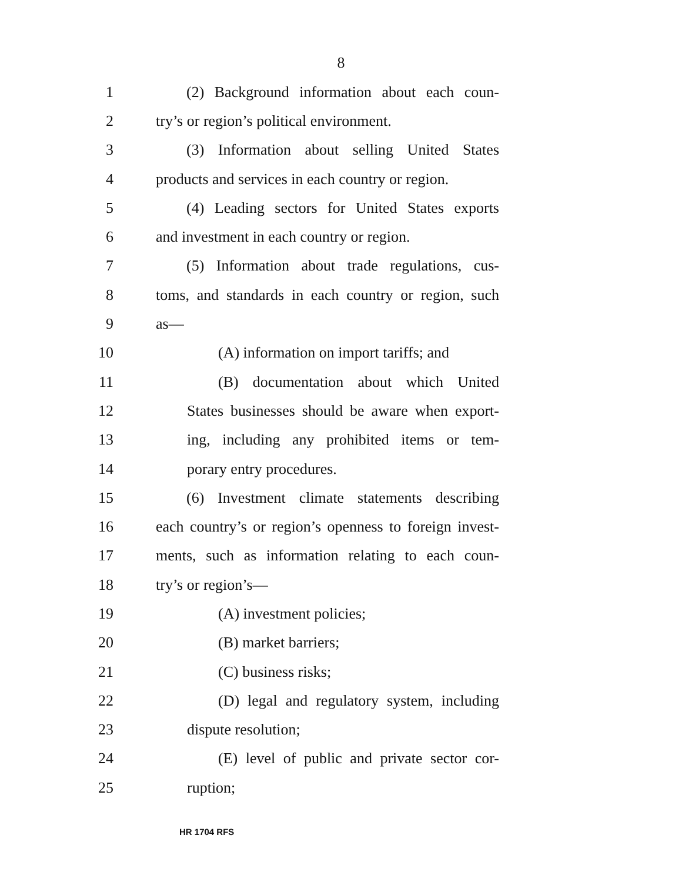8
1 (2) Background information about each coun-
2 try’s or region’s political environment.
3 (3) Information about selling United States
4 products and services in each country or region.
5 (4) Leading sectors for United States exports
6 and investment in each country or region.
7 (5) Information about trade regulations, cus-
8 toms, and standards in each country or region, such
9 as—
10 (A) information on import tariffs; and
11 (B) documentation about which United
12 States businesses should be aware when export-
13 ing, including any prohibited items or tem-
14 porary entry procedures.
15 (6) Investment climate statements describing
16 each country’s or region’s openness to foreign invest-
17 ments, such as information relating to each coun-
18 try’s or region’s—
19 (A) investment policies;
20 (B) market barriers;
21 (C) business risks;
22 (D) legal and regulatory system, including
23 dispute resolution;
24 (E) level of public and private sector cor-
25 ruption;
HR 1704 RFS